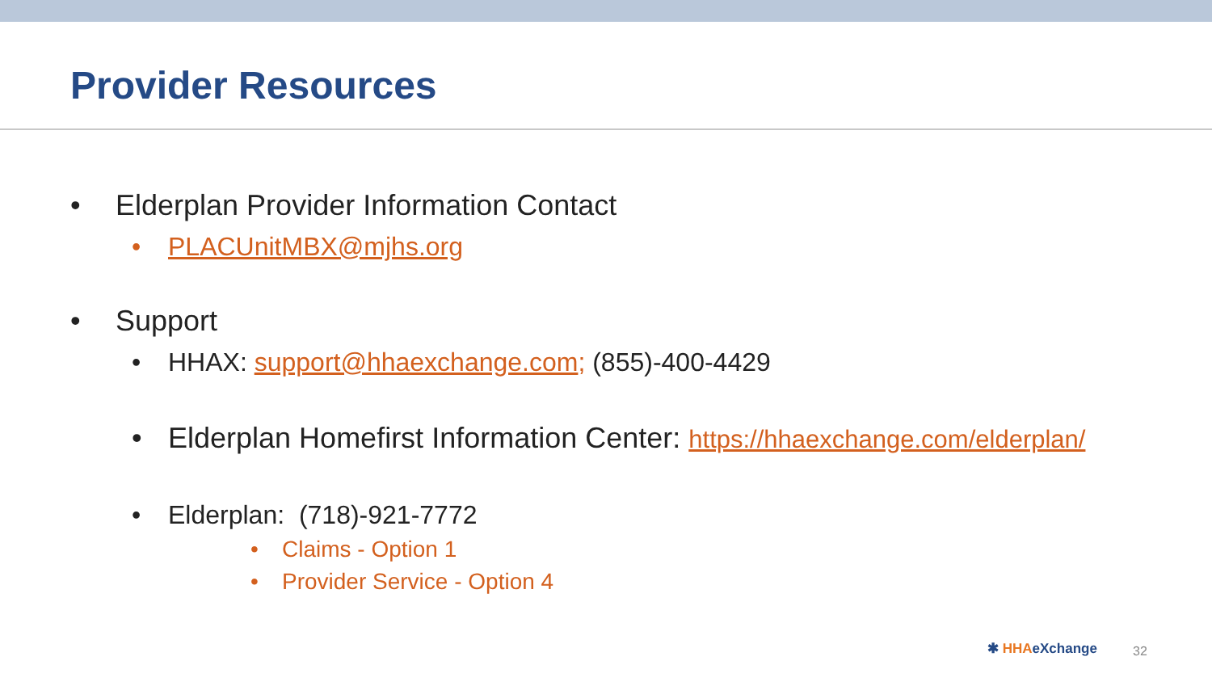Provider Resources
• Elderplan Provider Information Contact
• PLACUnitMBX@mjhs.org
• Support
• HHAX: support@hhaexchange.com; (855)-400-4429
• Elderplan Homefirst Information Center: https://hhaexchange.com/elderplan/
• Elderplan: (718)-921-7772
• Claims - Option 1
• Provider Service - Option 4
✱ HHAeXchange 32